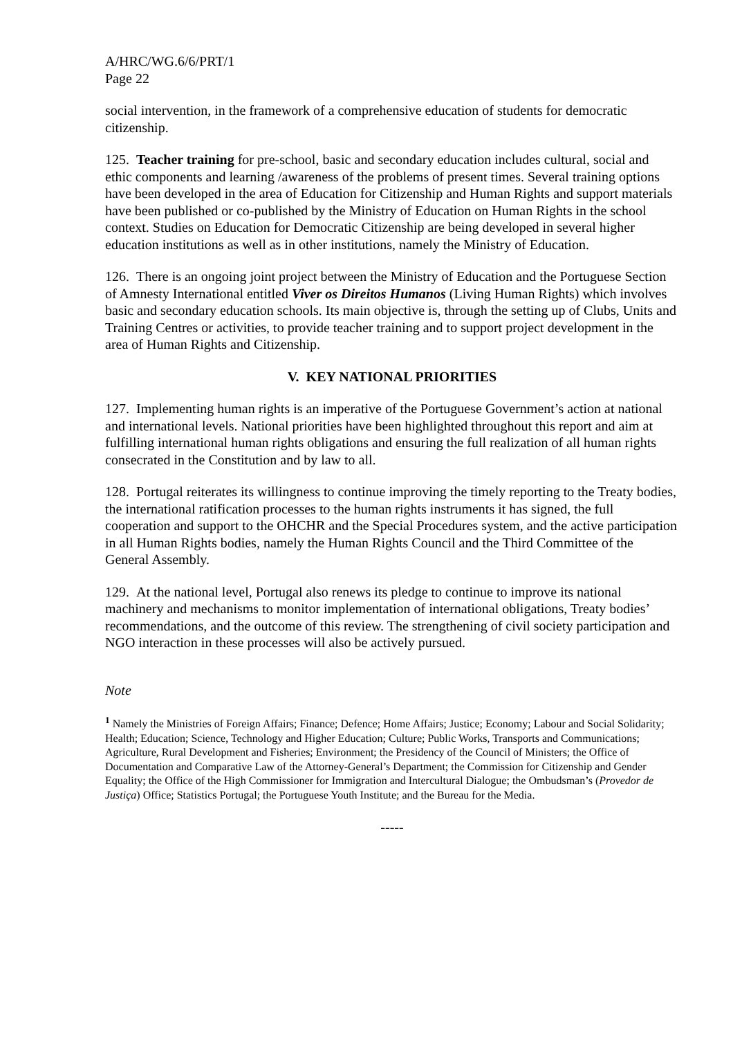A/HRC/WG.6/6/PRT/1
Page 22
social intervention, in the framework of a comprehensive education of students for democratic citizenship.
125. Teacher training for pre-school, basic and secondary education includes cultural, social and ethic components and learning /awareness of the problems of present times. Several training options have been developed in the area of Education for Citizenship and Human Rights and support materials have been published or co-published by the Ministry of Education on Human Rights in the school context. Studies on Education for Democratic Citizenship are being developed in several higher education institutions as well as in other institutions, namely the Ministry of Education.
126. There is an ongoing joint project between the Ministry of Education and the Portuguese Section of Amnesty International entitled Viver os Direitos Humanos (Living Human Rights) which involves basic and secondary education schools. Its main objective is, through the setting up of Clubs, Units and Training Centres or activities, to provide teacher training and to support project development in the area of Human Rights and Citizenship.
V. KEY NATIONAL PRIORITIES
127. Implementing human rights is an imperative of the Portuguese Government’s action at national and international levels. National priorities have been highlighted throughout this report and aim at fulfilling international human rights obligations and ensuring the full realization of all human rights consecrated in the Constitution and by law to all.
128. Portugal reiterates its willingness to continue improving the timely reporting to the Treaty bodies, the international ratification processes to the human rights instruments it has signed, the full cooperation and support to the OHCHR and the Special Procedures system, and the active participation in all Human Rights bodies, namely the Human Rights Council and the Third Committee of the General Assembly.
129. At the national level, Portugal also renews its pledge to continue to improve its national machinery and mechanisms to monitor implementation of international obligations, Treaty bodies’ recommendations, and the outcome of this review. The strengthening of civil society participation and NGO interaction in these processes will also be actively pursued.
Note
<sup>1</sup> Namely the Ministries of Foreign Affairs; Finance; Defence; Home Affairs; Justice; Economy; Labour and Social Solidarity; Health; Education; Science, Technology and Higher Education; Culture; Public Works, Transports and Communications; Agriculture, Rural Development and Fisheries; Environment; the Presidency of the Council of Ministers; the Office of Documentation and Comparative Law of the Attorney-General’s Department; the Commission for Citizenship and Gender Equality; the Office of the High Commissioner for Immigration and Intercultural Dialogue; the Ombudsman’s (Provedor de Justiça) Office; Statistics Portugal; the Portuguese Youth Institute; and the Bureau for the Media.
-----